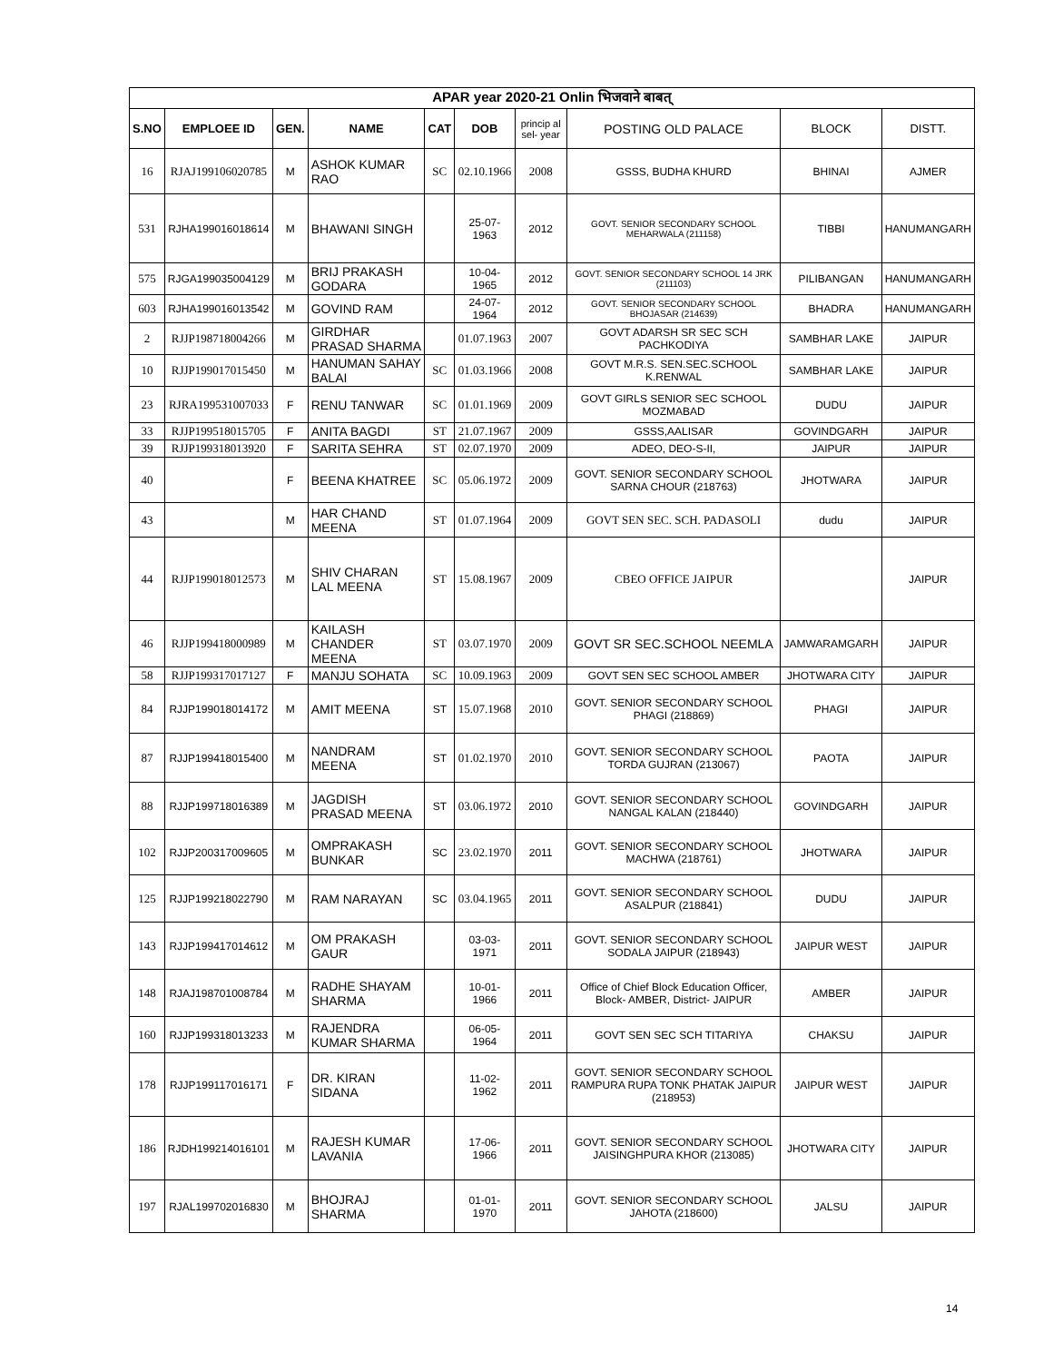| APAR year 2020-21 Onlin भिजवाने बाबत् | | | | | | | | | |
| --- | --- | --- | --- | --- | --- | --- | --- | --- | --- |
| S.NO | EMPLOEE ID | GEN. | NAME | CAT | DOB | princip al sel- year | POSTING OLD PALACE | BLOCK | DISTT. |
| 16 | RJAJ199106020785 | M | ASHOK KUMAR RAO | SC | 02.10.1966 | 2008 | GSSS, BUDHA KHURD | BHINAI | AJMER |
| 531 | RJHA199016018614 | M | BHAWANI SINGH | | 25-07-1963 | 2012 | GOVT. SENIOR SECONDARY SCHOOL MEHARWALA (211158) | TIBBI | HANUMANGARH |
| 575 | RJGA199035004129 | M | BRIJ PRAKASH GODARA | | 10-04-1965 | 2012 | GOVT. SENIOR SECONDARY SCHOOL 14 JRK (211103) | PILIBANGAN | HANUMANGARH |
| 603 | RJHA199016013542 | M | GOVIND RAM | | 24-07-1964 | 2012 | GOVT. SENIOR SECONDARY SCHOOL BHOJASAR (214639) | BHADRA | HANUMANGARH |
| 2 | RJJP198718004266 | M | GIRDHAR PRASAD SHARMA | | 01.07.1963 | 2007 | GOVT ADARSH SR SEC SCH PACHKODIYA | SAMBHAR LAKE | JAIPUR |
| 10 | RJJP199017015450 | M | HANUMAN SAHAY BALAI | SC | 01.03.1966 | 2008 | GOVT M.R.S. SEN.SEC.SCHOOL K.RENWAL | SAMBHAR LAKE | JAIPUR |
| 23 | RJRA199531007033 | F | RENU TANWAR | SC | 01.01.1969 | 2009 | GOVT GIRLS SENIOR SEC SCHOOL MOZMABAD | DUDU | JAIPUR |
| 33 | RJJP199518015705 | F | ANITA BAGDI | ST | 21.07.1967 | 2009 | GSSS,AALISAR | GOVINDGARH | JAIPUR |
| 39 | RJJP199318013920 | F | SARITA SEHRA | ST | 02.07.1970 | 2009 | ADEO, DEO-S-II, | JAIPUR | JAIPUR |
| 40 | | F | BEENA KHATREE | SC | 05.06.1972 | 2009 | GOVT. SENIOR SECONDARY SCHOOL SARNA CHOUR (218763) | JHOTWARA | JAIPUR |
| 43 | | M | HAR CHAND MEENA | ST | 01.07.1964 | 2009 | GOVT SEN SEC. SCH. PADASOLI | dudu | JAIPUR |
| 44 | RJJP199018012573 | M | SHIV CHARAN LAL MEENA | ST | 15.08.1967 | 2009 | CBEO OFFICE JAIPUR | | JAIPUR |
| 46 | RJJP199418000989 | M | KAILASH CHANDER MEENA | ST | 03.07.1970 | 2009 | GOVT SR SEC.SCHOOL NEEMLA | JAMWARAMGARH | JAIPUR |
| 58 | RJJP199317017127 | F | MANJU SOHATA | SC | 10.09.1963 | 2009 | GOVT SEN SEC SCHOOL AMBER | JHOTWARA CITY | JAIPUR |
| 84 | RJJP199018014172 | M | AMIT MEENA | ST | 15.07.1968 | 2010 | GOVT. SENIOR SECONDARY SCHOOL PHAGI (218869) | PHAGI | JAIPUR |
| 87 | RJJP199418015400 | M | NANDRAM MEENA | ST | 01.02.1970 | 2010 | GOVT. SENIOR SECONDARY SCHOOL TORDA GUJRAN (213067) | PAOTA | JAIPUR |
| 88 | RJJP199718016389 | M | JAGDISH PRASAD MEENA | ST | 03.06.1972 | 2010 | GOVT. SENIOR SECONDARY SCHOOL NANGAL KALAN (218440) | GOVINDGARH | JAIPUR |
| 102 | RJJP200317009605 | M | OMPRAKASH BUNKAR | SC | 23.02.1970 | 2011 | GOVT. SENIOR SECONDARY SCHOOL MACHWA (218761) | JHOTWARA | JAIPUR |
| 125 | RJJP199218022790 | M | RAM NARAYAN | SC | 03.04.1965 | 2011 | GOVT. SENIOR SECONDARY SCHOOL ASALPUR (218841) | DUDU | JAIPUR |
| 143 | RJJP199417014612 | M | OM PRAKASH GAUR | | 03-03-1971 | 2011 | GOVT. SENIOR SECONDARY SCHOOL SODALA JAIPUR (218943) | JAIPUR WEST | JAIPUR |
| 148 | RJAJ198701008784 | M | RADHE SHAYAM SHARMA | | 10-01-1966 | 2011 | Office of Chief Block Education Officer, Block- AMBER, District- JAIPUR | AMBER | JAIPUR |
| 160 | RJJP199318013233 | M | RAJENDRA KUMAR SHARMA | | 06-05-1964 | 2011 | GOVT SEN SEC SCH TITARIYA | CHAKSU | JAIPUR |
| 178 | RJJP199117016171 | F | DR. KIRAN SIDANA | | 11-02-1962 | 2011 | GOVT. SENIOR SECONDARY SCHOOL RAMPURA RUPA TONK PHATAK JAIPUR (218953) | JAIPUR WEST | JAIPUR |
| 186 | RJDH199214016101 | M | RAJESH KUMAR LAVANIA | | 17-06-1966 | 2011 | GOVT. SENIOR SECONDARY SCHOOL JAISINGHPURA KHOR (213085) | JHOTWARA CITY | JAIPUR |
| 197 | RJAL199702016830 | M | BHOJRAJ SHARMA | | 01-01-1970 | 2011 | GOVT. SENIOR SECONDARY SCHOOL JAHOTA (218600) | JALSU | JAIPUR |
14